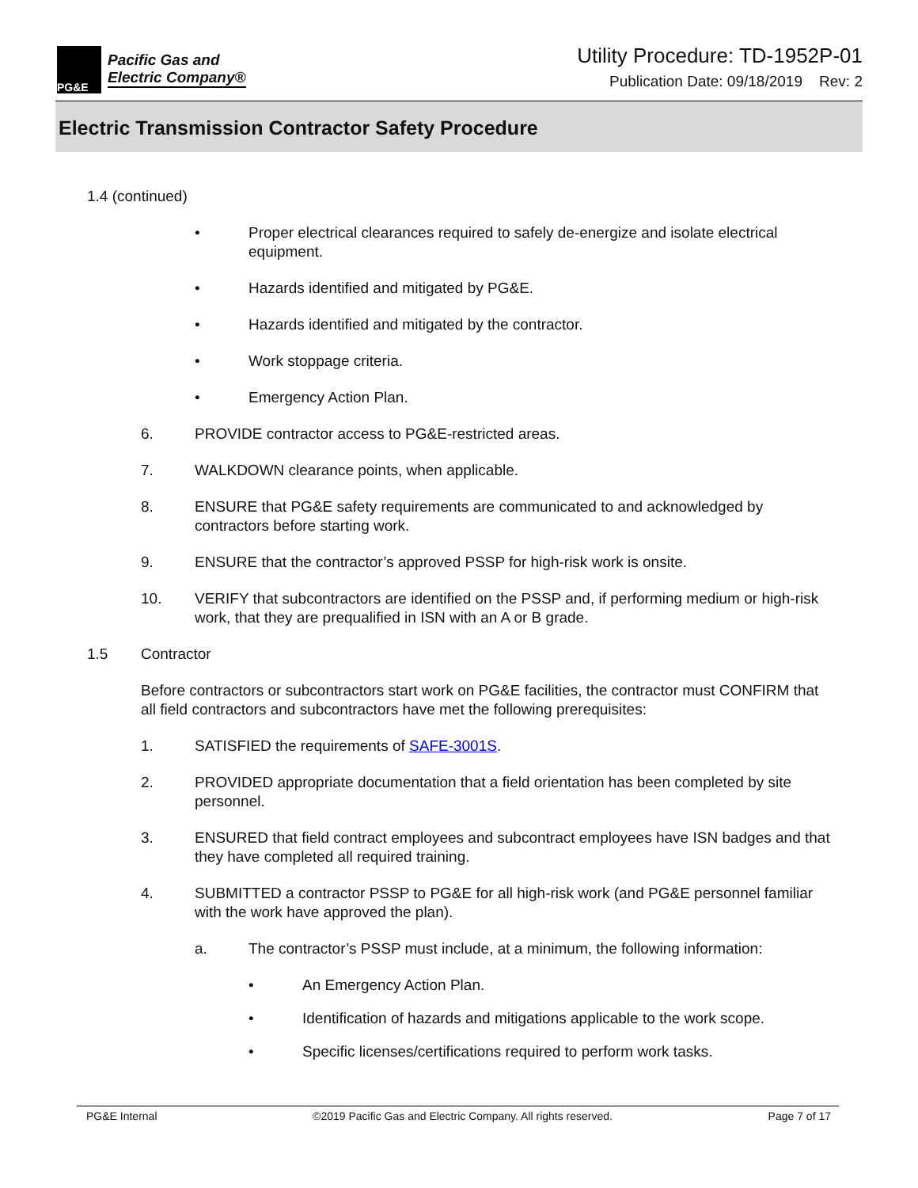PG&E
Pacific Gas and
Electric Company®
Utility Procedure: TD-1952P-01
Publication Date: 09/18/2019 Rev: 2
Electric Transmission Contractor Safety Procedure
1.4 (continued)
• Proper electrical clearances required to safely de-energize and isolate electrical equipment.
• Hazards identified and mitigated by PG&E.
• Hazards identified and mitigated by the contractor.
• Work stoppage criteria.
• Emergency Action Plan.
6. PROVIDE contractor access to PG&E-restricted areas.
7. WALKDOWN clearance points, when applicable.
8. ENSURE that PG&E safety requirements are communicated to and acknowledged by contractors before starting work.
9. ENSURE that the contractor’s approved PSSP for high-risk work is onsite.
10. VERIFY that subcontractors are identified on the PSSP and, if performing medium or high-risk work, that they are prequalified in ISN with an A or B grade.
1.5 Contractor
Before contractors or subcontractors start work on PG&E facilities, the contractor must CONFIRM that all field contractors and subcontractors have met the following prerequisites:
1. SATISFIED the requirements of SAFE-3001S.
2. PROVIDED appropriate documentation that a field orientation has been completed by site personnel.
3. ENSURED that field contract employees and subcontract employees have ISN badges and that they have completed all required training.
4. SUBMITTED a contractor PSSP to PG&E for all high-risk work (and PG&E personnel familiar with the work have approved the plan).
a. The contractor’s PSSP must include, at a minimum, the following information:
• An Emergency Action Plan.
• Identification of hazards and mitigations applicable to the work scope.
• Specific licenses/certifications required to perform work tasks.
PG&E Internal ©2019 Pacific Gas and Electric Company. All rights reserved. Page 7 of 17